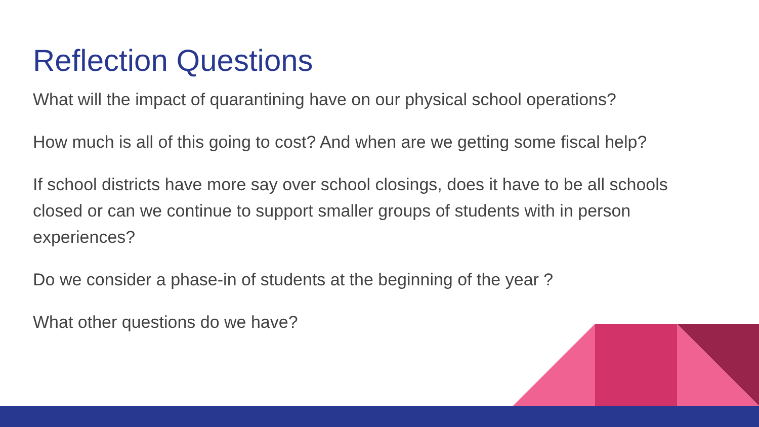Reflection Questions
What will the impact of quarantining have on our physical school operations?
How much is all of this going to cost? And when are we getting some fiscal help?
If school districts have more say over school closings, does it have to be all schools closed or can we continue to support smaller groups of students with in person experiences?
Do we consider a phase-in of students at the beginning of the year ?
What other questions do we have?